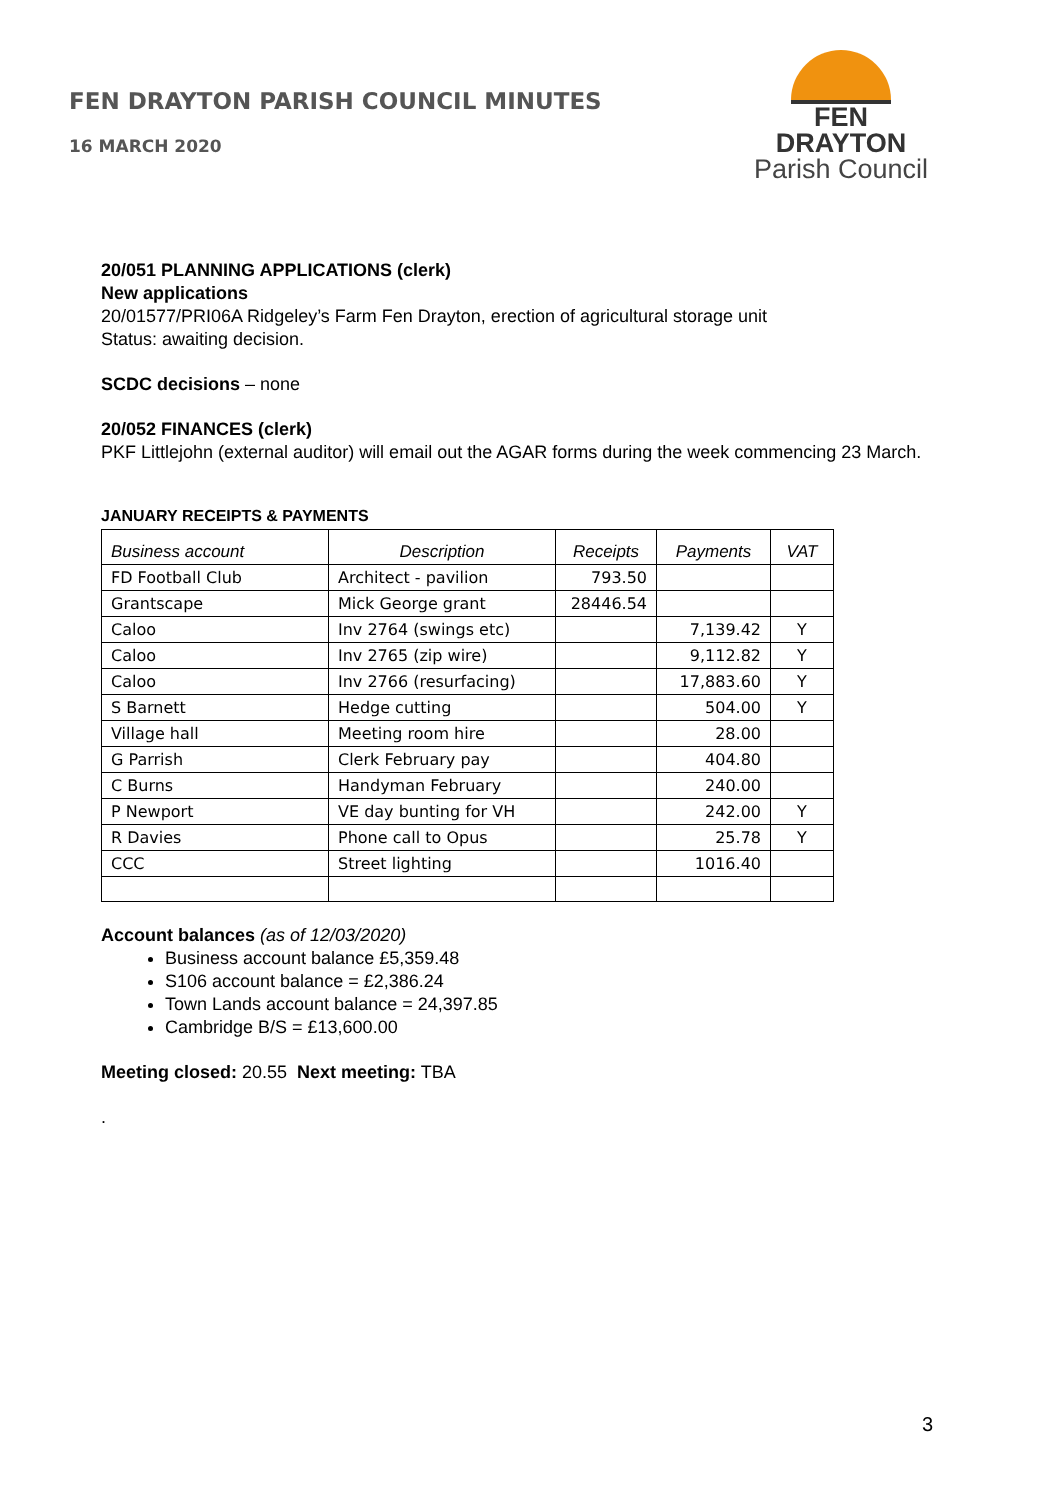FEN DRAYTON PARISH COUNCIL MINUTES
16 MARCH 2020
FEN DRAYTON
Parish Council
20/051 PLANNING APPLICATIONS (clerk)
New applications
20/01577/PRI06A Ridgeley’s Farm Fen Drayton, erection of agricultural storage unit
Status: awaiting decision.
SCDC decisions – none
20/052 FINANCES (clerk)
PKF Littlejohn (external auditor) will email out the AGAR forms during the week commencing 23 March.
JANUARY RECEIPTS & PAYMENTS
| Business account | Description | Receipts | Payments | VAT |
| --- | --- | --- | --- | --- |
| FD Football Club | Architect - pavilion | 793.50 | | |
| Grantscape | Mick George grant | 28446.54 | | |
| Caloo | Inv 2764 (swings etc) | | 7,139.42 | Y |
| Caloo | Inv 2765 (zip wire) | | 9,112.82 | Y |
| Caloo | Inv 2766 (resurfacing) | | 17,883.60 | Y |
| S Barnett | Hedge cutting | | 504.00 | Y |
| Village hall | Meeting room hire | | 28.00 | |
| G Parrish | Clerk February pay | | 404.80 | |
| C Burns | Handyman February | | 240.00 | |
| P Newport | VE day bunting for VH | | 242.00 | Y |
| R Davies | Phone call to Opus | | 25.78 | Y |
| CCC | Street lighting | | 1016.40 | |
Account balances (as of 12/03/2020)
Business account balance £5,359.48
S106 account balance = £2,386.24
Town Lands account balance = 24,397.85
Cambridge B/S = £13,600.00
Meeting closed: 20.55 Next meeting: TBA
.
3